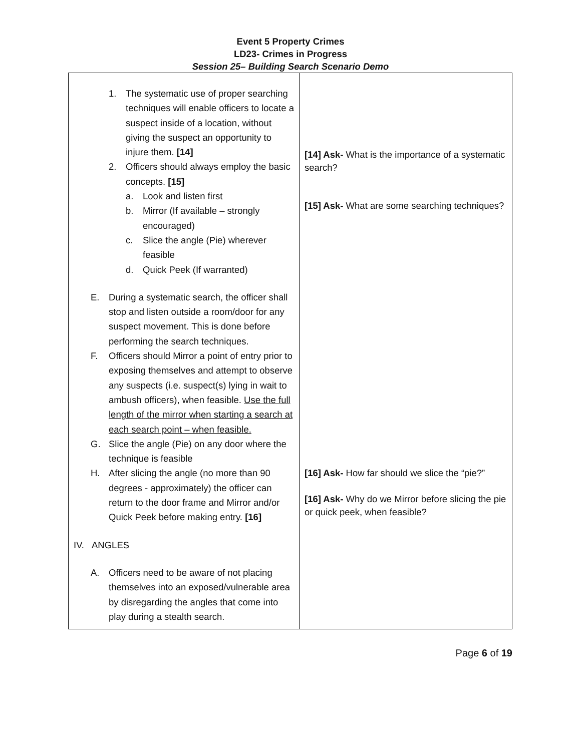Event 5 Property Crimes
LD23- Crimes in Progress
Session 25– Building Search Scenario Demo
| 1. The systematic use of proper searching techniques will enable officers to locate a suspect inside of a location, without giving the suspect an opportunity to injure them. [14] 2. Officers should always employ the basic concepts. [15] a. Look and listen first b. Mirror (If available – strongly encouraged) c. Slice the angle (Pie) wherever feasible d. Quick Peek (If warranted) E. During a systematic search, the officer shall stop and listen outside a room/door for any suspect movement. This is done before performing the search techniques. F. Officers should Mirror a point of entry prior to exposing themselves and attempt to observe any suspects (i.e. suspect(s) lying in wait to ambush officers), when feasible. Use the full length of the mirror when starting a search at each search point – when feasible. G. Slice the angle (Pie) on any door where the technique is feasible H. After slicing the angle (no more than 90 degrees - approximately) the officer can return to the door frame and Mirror and/or Quick Peek before making entry. [16] IV. ANGLES A. Officers need to be aware of not placing themselves into an exposed/vulnerable area by disregarding the angles that come into play during a stealth search. | [14] Ask- What is the importance of a systematic search? [15] Ask- What are some searching techniques? [16] Ask- How far should we slice the “pie?” [16] Ask- Why do we Mirror before slicing the pie or quick peek, when feasible? |
Page 6 of 19